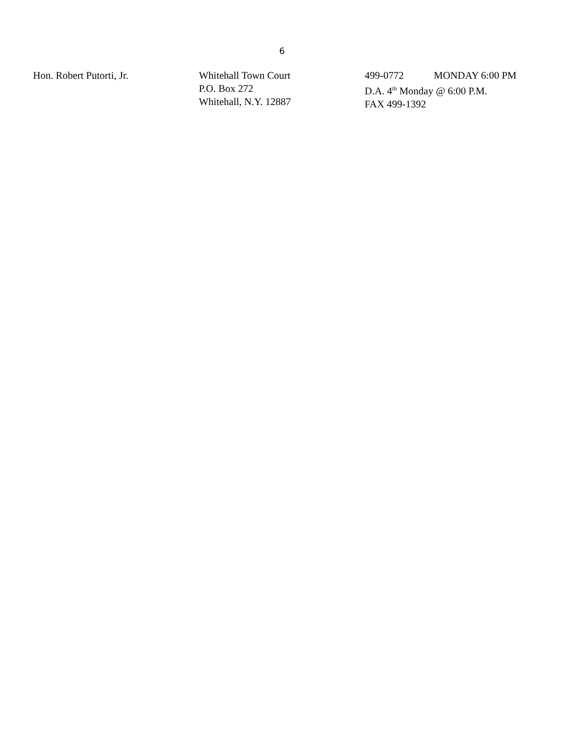6
Hon. Robert Putorti, Jr. Whitehall Town Court
P.O. Box 272
Whitehall, N.Y. 12887
499-0772 MONDAY 6:00 PM
D.A. 4<sup>th</sup> Monday @ 6:00 P.M.
FAX 499-1392